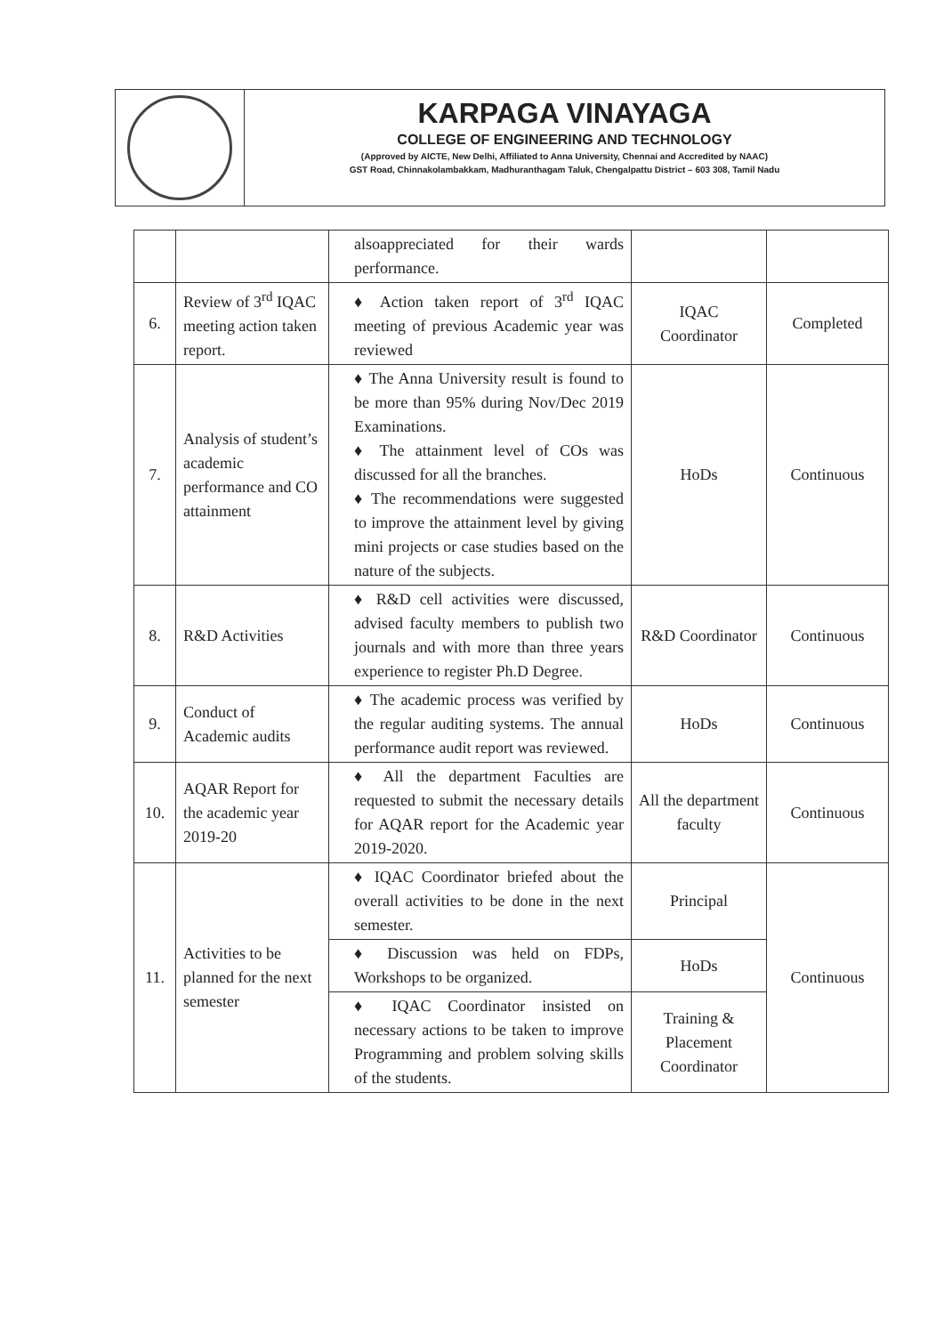KARPAGA VINAYAGA
COLLEGE OF ENGINEERING AND TECHNOLOGY
(Approved by AICTE, New Delhi, Affiliated to Anna University, Chennai and Accredited by NAAC)
GST Road, Chinnakolambakkam, Madhuranthagam Taluk, Chengalpattu District – 603 308, Tamil Nadu
| | | alsoappreciated for their wards performance. | | |
| 6. | Review of 3<sup>rd</sup> IQAC meeting action taken report. | ♦ Action taken report of 3<sup>rd</sup> IQAC meeting of previous Academic year was reviewed | IQAC Coordinator | Completed |
| 7. | Analysis of student’s academic performance and CO attainment | ♦ The Anna University result is found to be more than 95% during Nov/Dec 2019 Examinations. ♦ The attainment level of COs was discussed for all the branches. ♦ The recommendations were suggested to improve the attainment level by giving mini projects or case studies based on the nature of the subjects. | HoDs | Continuous |
| 8. | R&D Activities | ♦ R&D cell activities were discussed, advised faculty members to publish two journals and with more than three years experience to register Ph.D Degree. | R&D Coordinator | Continuous |
| 9. | Conduct of Academic audits | ♦ The academic process was verified by the regular auditing systems. The annual performance audit report was reviewed. | HoDs | Continuous |
| 10. | AQAR Report for the academic year 2019-20 | ♦ All the department Faculties are requested to submit the necessary details for AQAR report for the Academic year 2019-2020. | All the department faculty | Continuous |
| 11. | Activities to be planned for the next semester | ♦ IQAC Coordinator briefed about the overall activities to be done in the next semester. | Principal | Continuous |
| | | ♦ Discussion was held on FDPs, Workshops to be organized. | HoDs | |
| | | ♦ IQAC Coordinator insisted on necessary actions to be taken to improve Programming and problem solving skills of the students. | Training & Placement Coordinator | |